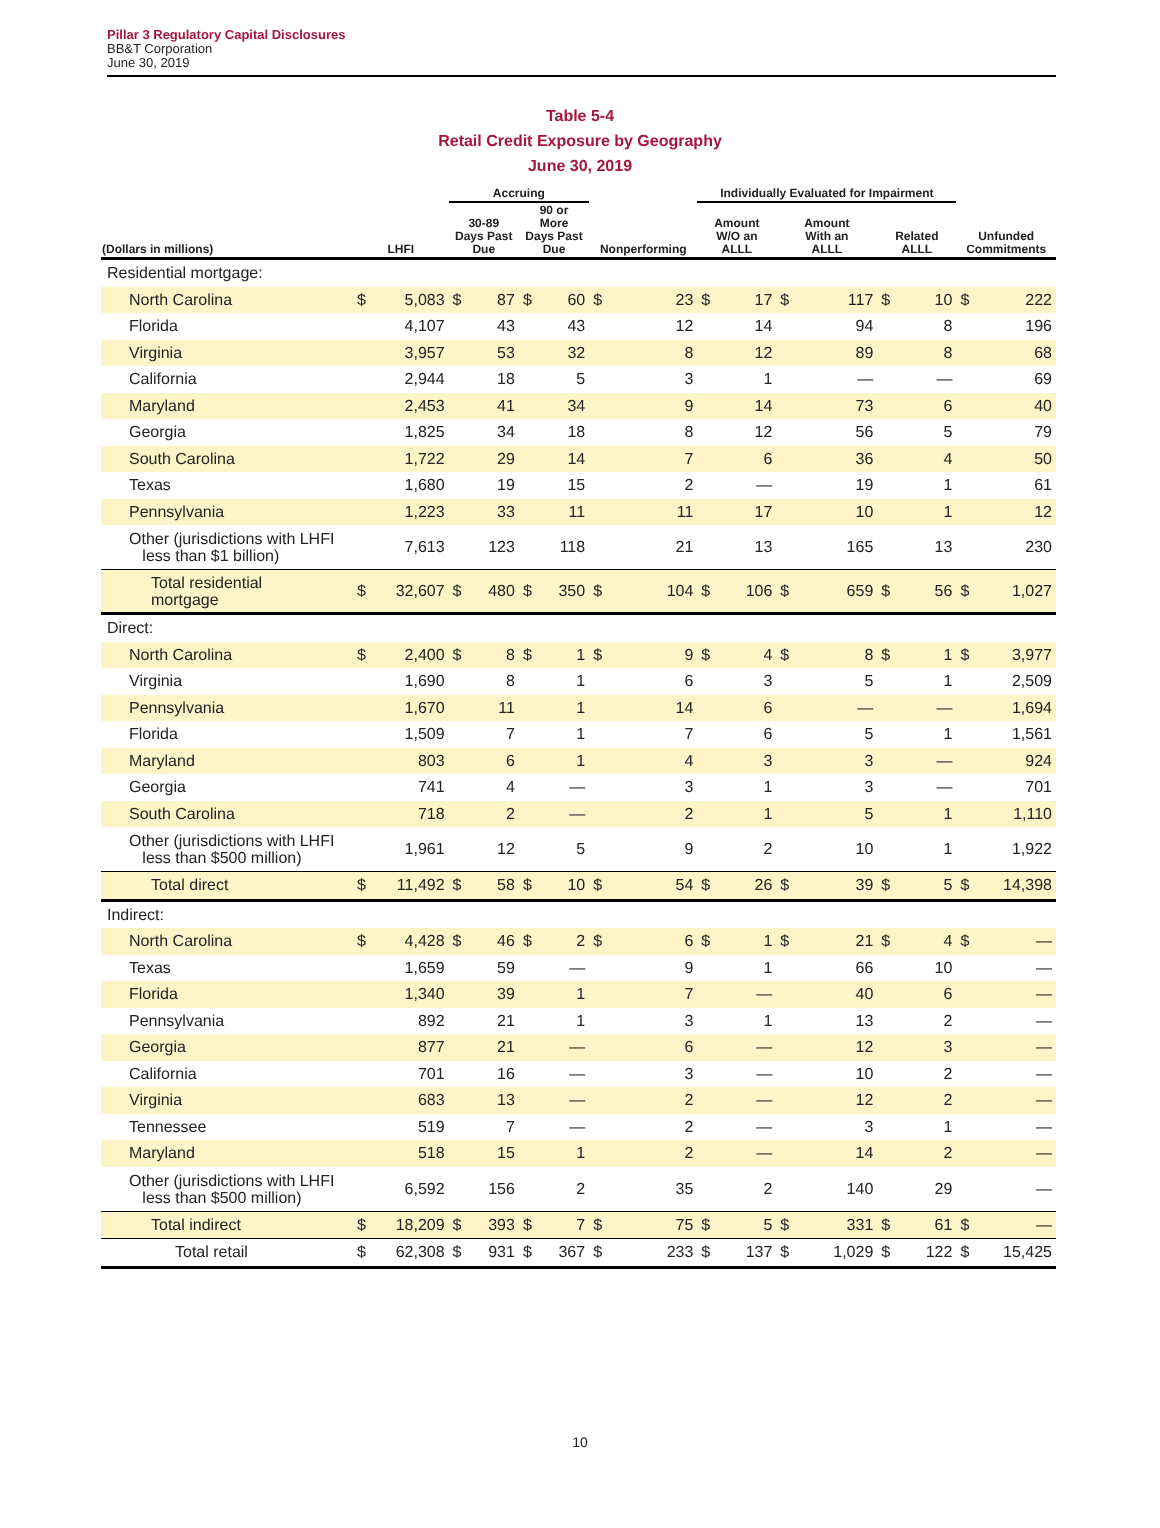Pillar 3 Regulatory Capital Disclosures
BB&T Corporation
June 30, 2019
Table 5-4
Retail Credit Exposure by Geography
June 30, 2019
| | | | Accruing | | | | | | Individually Evaluated for Impairment | | | | | | | |
| --- | --- | --- | --- | --- | --- | --- | --- | --- | --- | --- | --- | --- | --- | --- | --- | --- |
| (Dollars in millions) | LHFI | | 30-89 Days Past Due | | 90 or More Days Past Due | | Nonperforming | | Amount W/O an ALLL | | Amount With an ALLL | | Related ALLL | | Unfunded Commitments | |
| Residential mortgage: | | | | | | | | | | | | | | | | |
| North Carolina | $ | 5,083 | $ | 87 | $ | 60 | $ | 23 | $ | 17 | $ | 117 | $ | 10 | $ | 222 |
| Florida | | 4,107 | | 43 | | 43 | | 12 | | 14 | | 94 | | 8 | | 196 |
| Virginia | | 3,957 | | 53 | | 32 | | 8 | | 12 | | 89 | | 8 | | 68 |
| California | | 2,944 | | 18 | | 5 | | 3 | | 1 | | — | | — | | 69 |
| Maryland | | 2,453 | | 41 | | 34 | | 9 | | 14 | | 73 | | 6 | | 40 |
| Georgia | | 1,825 | | 34 | | 18 | | 8 | | 12 | | 56 | | 5 | | 79 |
| South Carolina | | 1,722 | | 29 | | 14 | | 7 | | 6 | | 36 | | 4 | | 50 |
| Texas | | 1,680 | | 19 | | 15 | | 2 | | — | | 19 | | 1 | | 61 |
| Pennsylvania | | 1,223 | | 33 | | 11 | | 11 | | 17 | | 10 | | 1 | | 12 |
| Other (jurisdictions with LHFI less than $1 billion) | | 7,613 | | 123 | | 118 | | 21 | | 13 | | 165 | | 13 | | 230 |
| Total residential mortgage | $ | 32,607 | $ | 480 | $ | 350 | $ | 104 | $ | 106 | $ | 659 | $ | 56 | $ | 1,027 |
| Direct: | | | | | | | | | | | | | | | | |
| North Carolina | $ | 2,400 | $ | 8 | $ | 1 | $ | 9 | $ | 4 | $ | 8 | $ | 1 | $ | 3,977 |
| Virginia | | 1,690 | | 8 | | 1 | | 6 | | 3 | | 5 | | 1 | | 2,509 |
| Pennsylvania | | 1,670 | | 11 | | 1 | | 14 | | 6 | | — | | — | | 1,694 |
| Florida | | 1,509 | | 7 | | 1 | | 7 | | 6 | | 5 | | 1 | | 1,561 |
| Maryland | | 803 | | 6 | | 1 | | 4 | | 3 | | 3 | | — | | 924 |
| Georgia | | 741 | | 4 | | — | | 3 | | 1 | | 3 | | — | | 701 |
| South Carolina | | 718 | | 2 | | — | | 2 | | 1 | | 5 | | 1 | | 1,110 |
| Other (jurisdictions with LHFI less than $500 million) | | 1,961 | | 12 | | 5 | | 9 | | 2 | | 10 | | 1 | | 1,922 |
| Total direct | $ | 11,492 | $ | 58 | $ | 10 | $ | 54 | $ | 26 | $ | 39 | $ | 5 | $ | 14,398 |
| Indirect: | | | | | | | | | | | | | | | | |
| North Carolina | $ | 4,428 | $ | 46 | $ | 2 | $ | 6 | $ | 1 | $ | 21 | $ | 4 | $ | — |
| Texas | | 1,659 | | 59 | | — | | 9 | | 1 | | 66 | | 10 | | — |
| Florida | | 1,340 | | 39 | | 1 | | 7 | | — | | 40 | | 6 | | — |
| Pennsylvania | | 892 | | 21 | | 1 | | 3 | | 1 | | 13 | | 2 | | — |
| Georgia | | 877 | | 21 | | — | | 6 | | — | | 12 | | 3 | | — |
| California | | 701 | | 16 | | — | | 3 | | — | | 10 | | 2 | | — |
| Virginia | | 683 | | 13 | | — | | 2 | | — | | 12 | | 2 | | — |
| Tennessee | | 519 | | 7 | | — | | 2 | | — | | 3 | | 1 | | — |
| Maryland | | 518 | | 15 | | 1 | | 2 | | — | | 14 | | 2 | | — |
| Other (jurisdictions with LHFI less than $500 million) | | 6,592 | | 156 | | 2 | | 35 | | 2 | | 140 | | 29 | | — |
| Total indirect | $ | 18,209 | $ | 393 | $ | 7 | $ | 75 | $ | 5 | $ | 331 | $ | 61 | $ | — |
| Total retail | $ | 62,308 | $ | 931 | $ | 367 | $ | 233 | $ | 137 | $ | 1,029 | $ | 122 | $ | 15,425 |
10